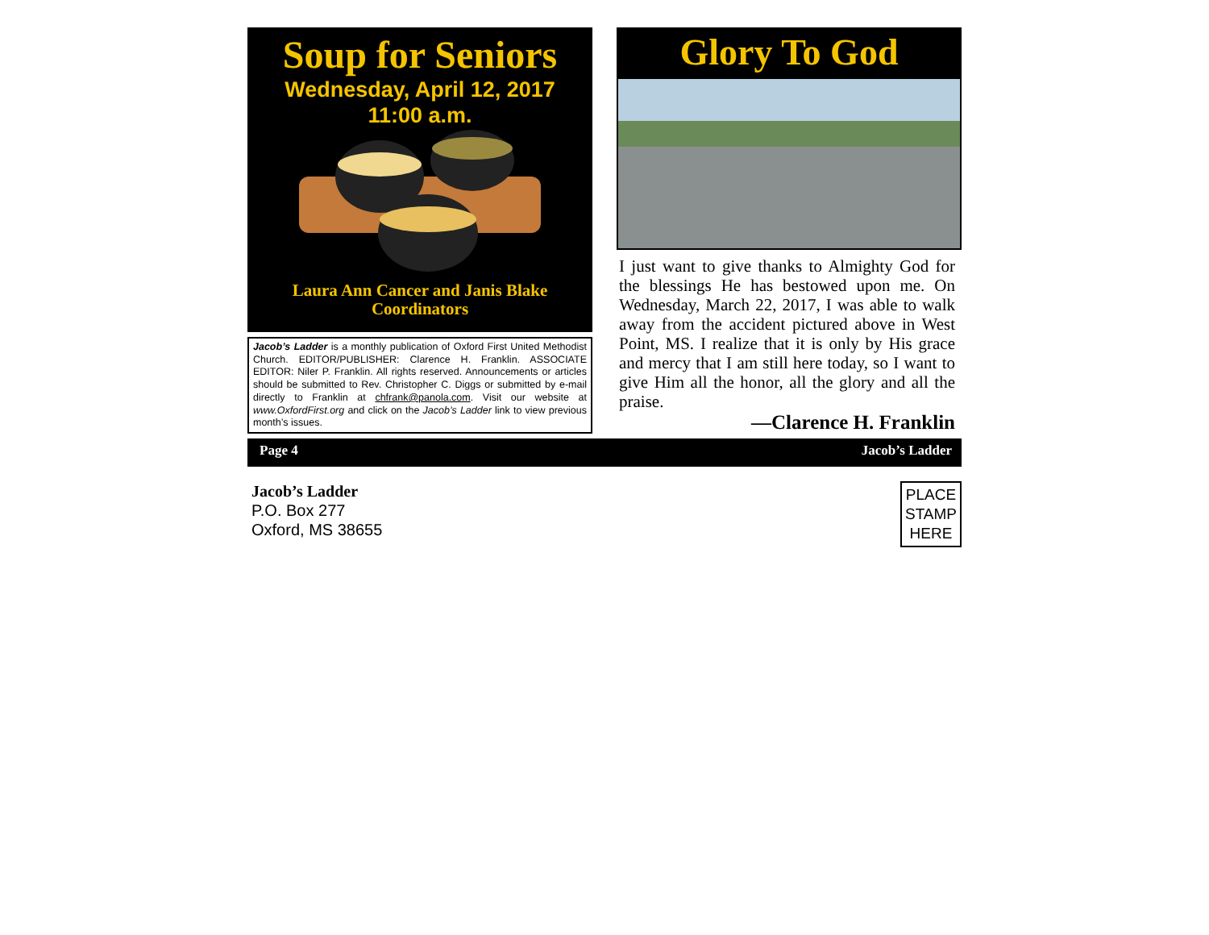Soup for Seniors
Wednesday, April 12, 2017
11:00 a.m.
Laura Ann Cancer and Janis Blake
Coordinators
Jacob’s Ladder is a monthly publication of Oxford First United Methodist Church. EDITOR/PUBLISHER: Clarence H. Franklin. ASSOCIATE EDITOR: Niler P. Franklin. All rights reserved. Announcements or articles should be submitted to Rev. Christopher C. Diggs or submitted by e-mail directly to Franklin at chfrank@panola.com. Visit our website at www.OxfordFirst.org and click on the Jacob’s Ladder link to view previous month’s issues.
Glory To God
I just want to give thanks to Almighty God for the blessings He has bestowed upon me. On Wednesday, March 22, 2017, I was able to walk away from the accident pictured above in West Point, MS. I realize that it is only by His grace and mercy that I am still here today, so I want to give Him all the honor, all the glory and all the praise.
—Clarence H. Franklin
Page 4 Jacob’s Ladder
Jacob’s Ladder
P.O. Box 277
Oxford, MS 38655
PLACE
STAMP
HERE